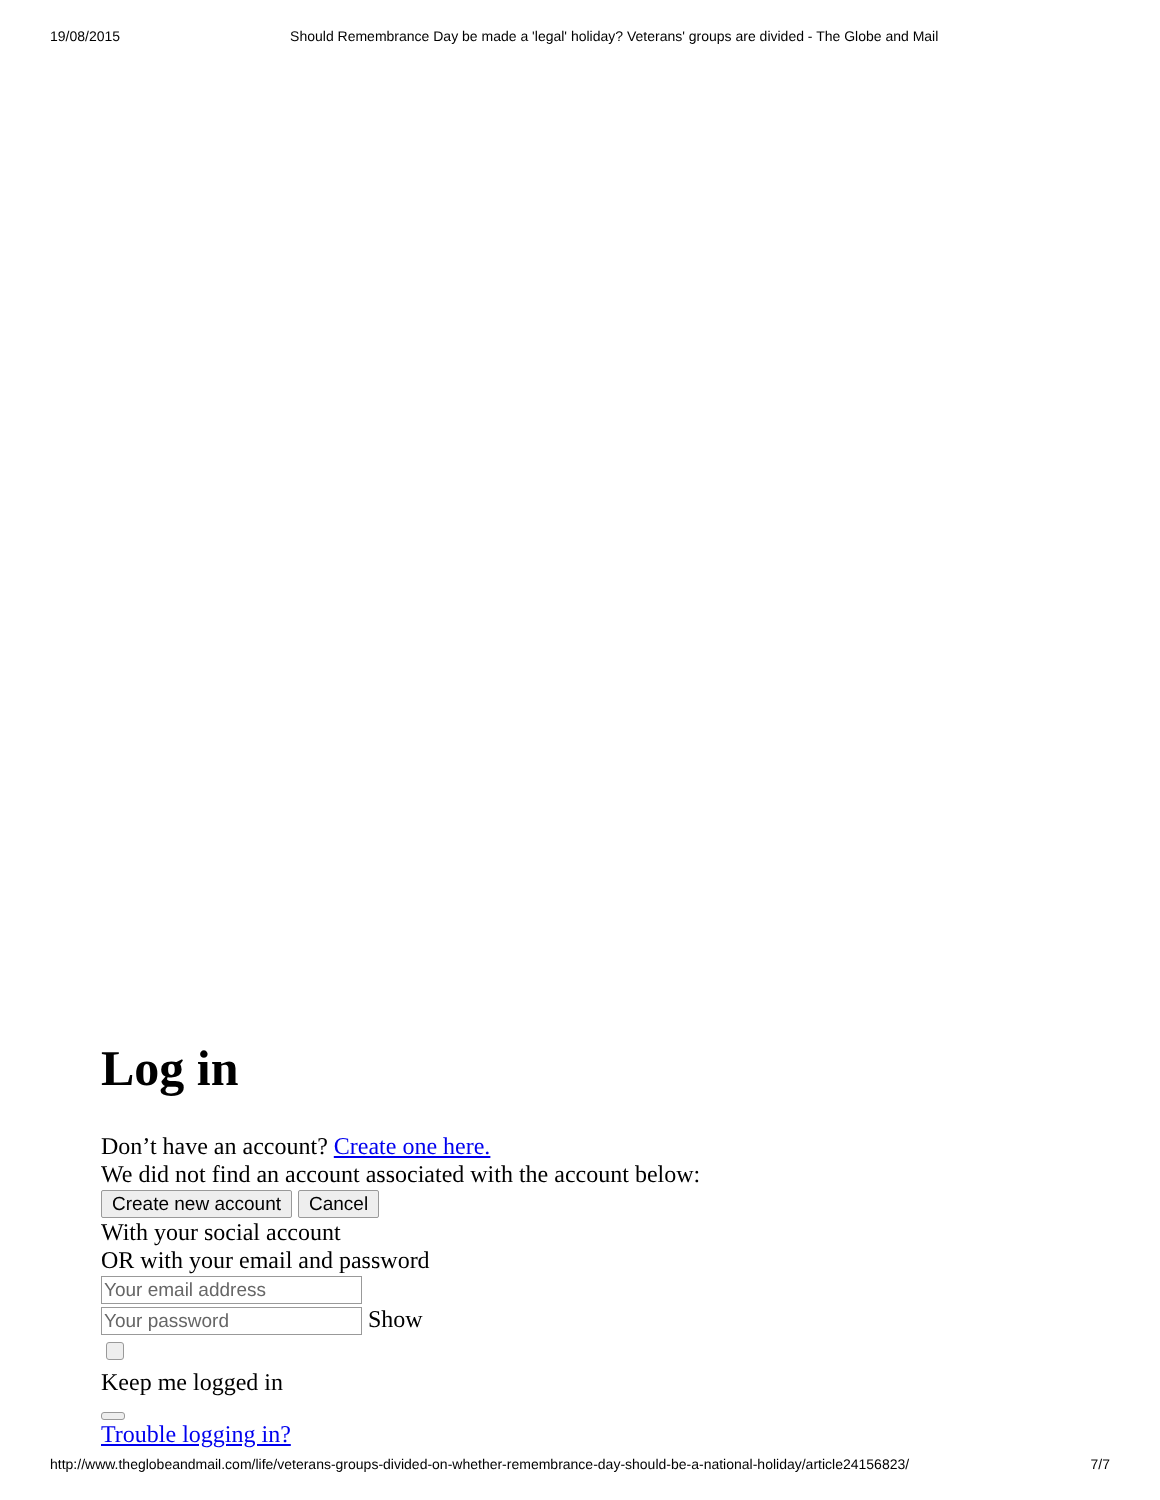19/08/2015 Should Remembrance Day be made a 'legal' holiday? Veterans' groups are divided - The Globe and Mail
Log in
Don’t have an account? Create one here.
We did not find an account associated with the account below:
Create new account Cancel
With your social account
OR with your email and password
Show
Keep me logged in
Trouble logging in?
http://www.theglobeandmail.com/life/veterans-groups-divided-on-whether-remembrance-day-should-be-a-national-holiday/article24156823/ 7/7